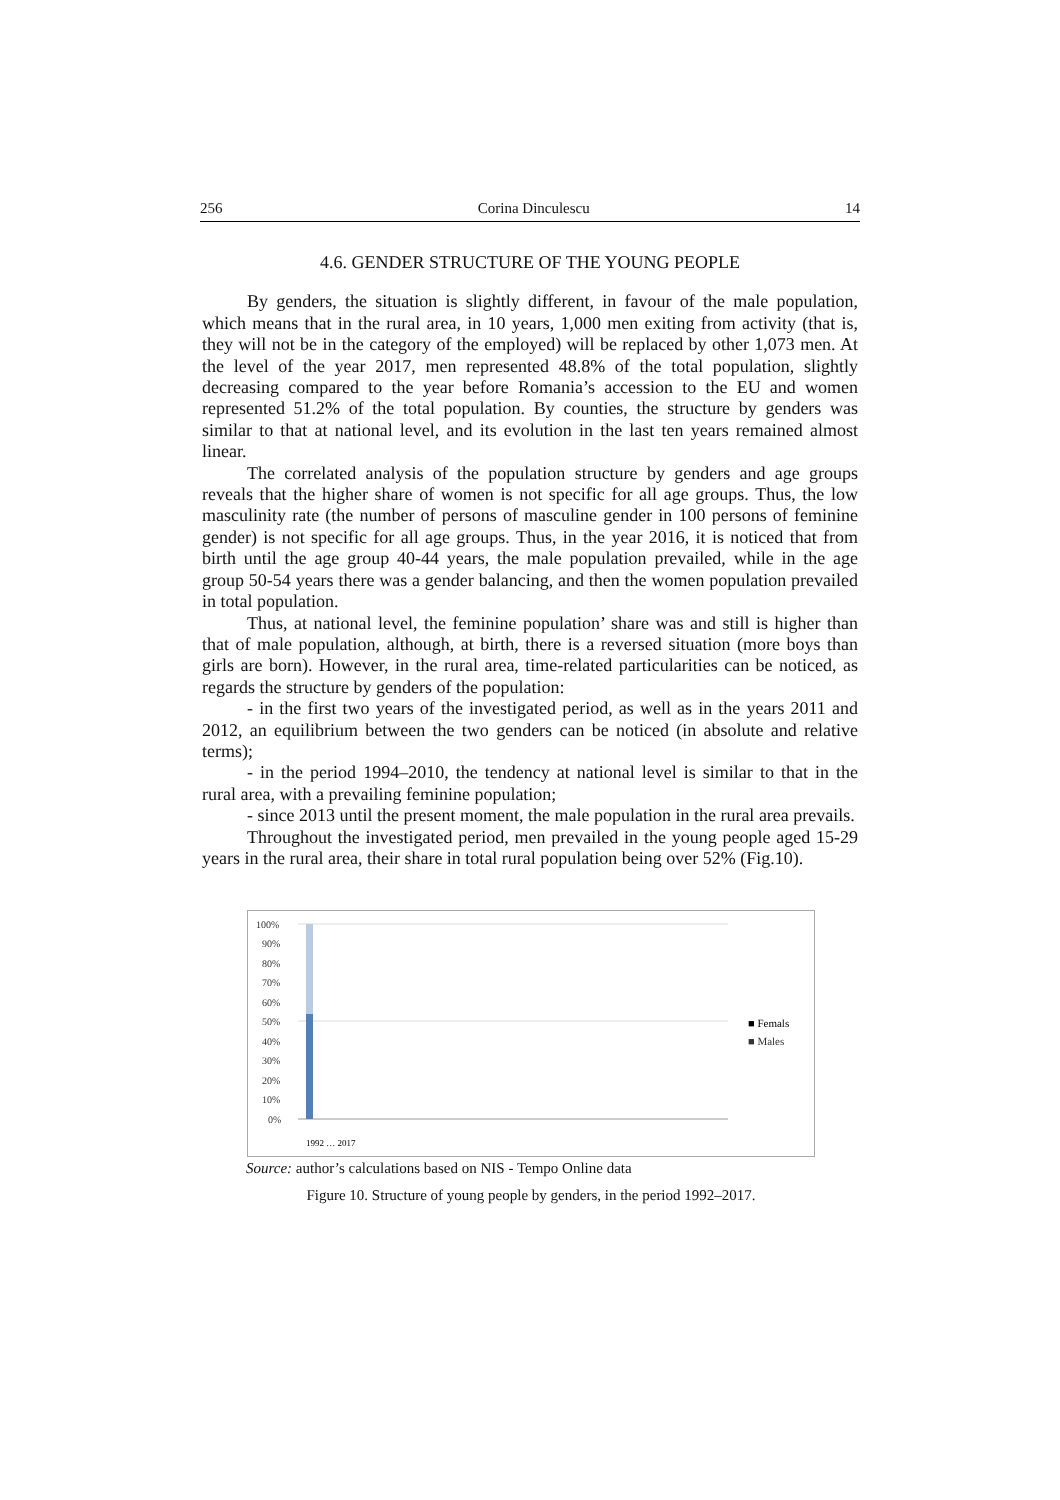256 Corina Dinculescu 14
4.6. GENDER STRUCTURE OF THE YOUNG PEOPLE
By genders, the situation is slightly different, in favour of the male population, which means that in the rural area, in 10 years, 1,000 men exiting from activity (that is, they will not be in the category of the employed) will be replaced by other 1,073 men. At the level of the year 2017, men represented 48.8% of the total population, slightly decreasing compared to the year before Romania’s accession to the EU and women represented 51.2% of the total population. By counties, the structure by genders was similar to that at national level, and its evolution in the last ten years remained almost linear.
The correlated analysis of the population structure by genders and age groups reveals that the higher share of women is not specific for all age groups. Thus, the low masculinity rate (the number of persons of masculine gender in 100 persons of feminine gender) is not specific for all age groups. Thus, in the year 2016, it is noticed that from birth until the age group 40-44 years, the male population prevailed, while in the age group 50-54 years there was a gender balancing, and then the women population prevailed in total population.
Thus, at national level, the feminine population’ share was and still is higher than that of male population, although, at birth, there is a reversed situation (more boys than girls are born). However, in the rural area, time-related particularities can be noticed, as regards the structure by genders of the population:
- in the first two years of the investigated period, as well as in the years 2011 and 2012, an equilibrium between the two genders can be noticed (in absolute and relative terms);
- in the period 1994–2010, the tendency at national level is similar to that in the rural area, with a prevailing feminine population;
- since 2013 until the present moment, the male population in the rural area prevails.
Throughout the investigated period, men prevailed in the young people aged 15-29 years in the rural area, their share in total rural population being over 52% (Fig.10).
100%
90%
80%
70%
60%
50%
40%
30%
20%
10%
0%
■ Femals
■ Males
1992 … 2017
Source: author’s calculations based on NIS - Tempo Online data
Figure 10. Structure of young people by genders, in the period 1992–2017.